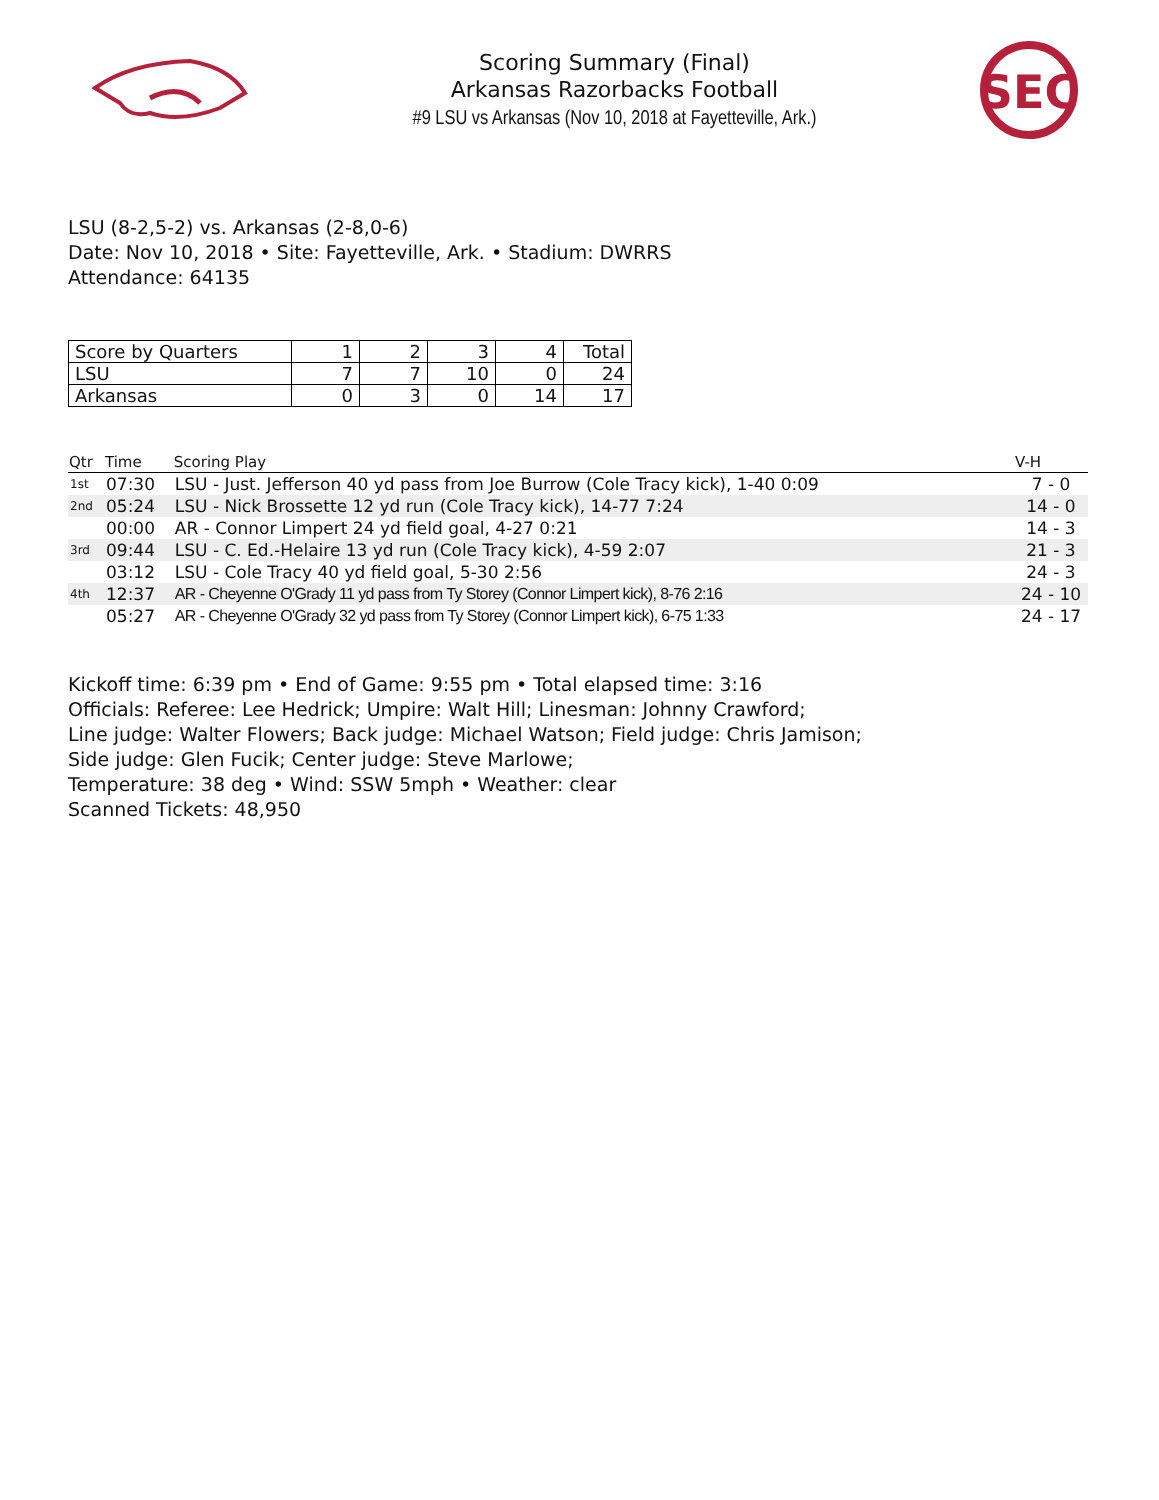Scoring Summary (Final)
Arkansas Razorbacks Football
#9 LSU vs Arkansas (Nov 10, 2018 at Fayetteville, Ark.)
SEC
LSU (8-2,5-2) vs. Arkansas (2-8,0-6)
Date: Nov 10, 2018 • Site: Fayetteville, Ark. • Stadium: DWRRS
Attendance: 64135
| Score by Quarters | 1 | 2 | 3 | 4 | Total |
| --- | --- | --- | --- | --- | --- |
| LSU | 7 | 7 | 10 | 0 | 24 |
| Arkansas | 0 | 3 | 0 | 14 | 17 |
| Qtr | Time | Scoring Play | V-H |
| --- | --- | --- | --- |
| 1st | 07:30 | LSU - Just. Jefferson 40 yd pass from Joe Burrow (Cole Tracy kick), 1-40 0:09 | 7 - 0 |
| 2nd | 05:24 | LSU - Nick Brossette 12 yd run (Cole Tracy kick), 14-77 7:24 | 14 - 0 |
| | 00:00 | AR - Connor Limpert 24 yd field goal, 4-27 0:21 | 14 - 3 |
| 3rd | 09:44 | LSU - C. Ed.-Helaire 13 yd run (Cole Tracy kick), 4-59 2:07 | 21 - 3 |
| | 03:12 | LSU - Cole Tracy 40 yd field goal, 5-30 2:56 | 24 - 3 |
| 4th | 12:37 | AR - Cheyenne O'Grady 11 yd pass from Ty Storey (Connor Limpert kick), 8-76 2:16 | 24 - 10 |
| | 05:27 | AR - Cheyenne O'Grady 32 yd pass from Ty Storey (Connor Limpert kick), 6-75 1:33 | 24 - 17 |
Kickoff time: 6:39 pm • End of Game: 9:55 pm • Total elapsed time: 3:16
Officials: Referee: Lee Hedrick; Umpire: Walt Hill; Linesman: Johnny Crawford;
Line judge: Walter Flowers; Back judge: Michael Watson; Field judge: Chris Jamison;
Side judge: Glen Fucik; Center judge: Steve Marlowe;
Temperature: 38 deg • Wind: SSW 5mph • Weather: clear
Scanned Tickets: 48,950